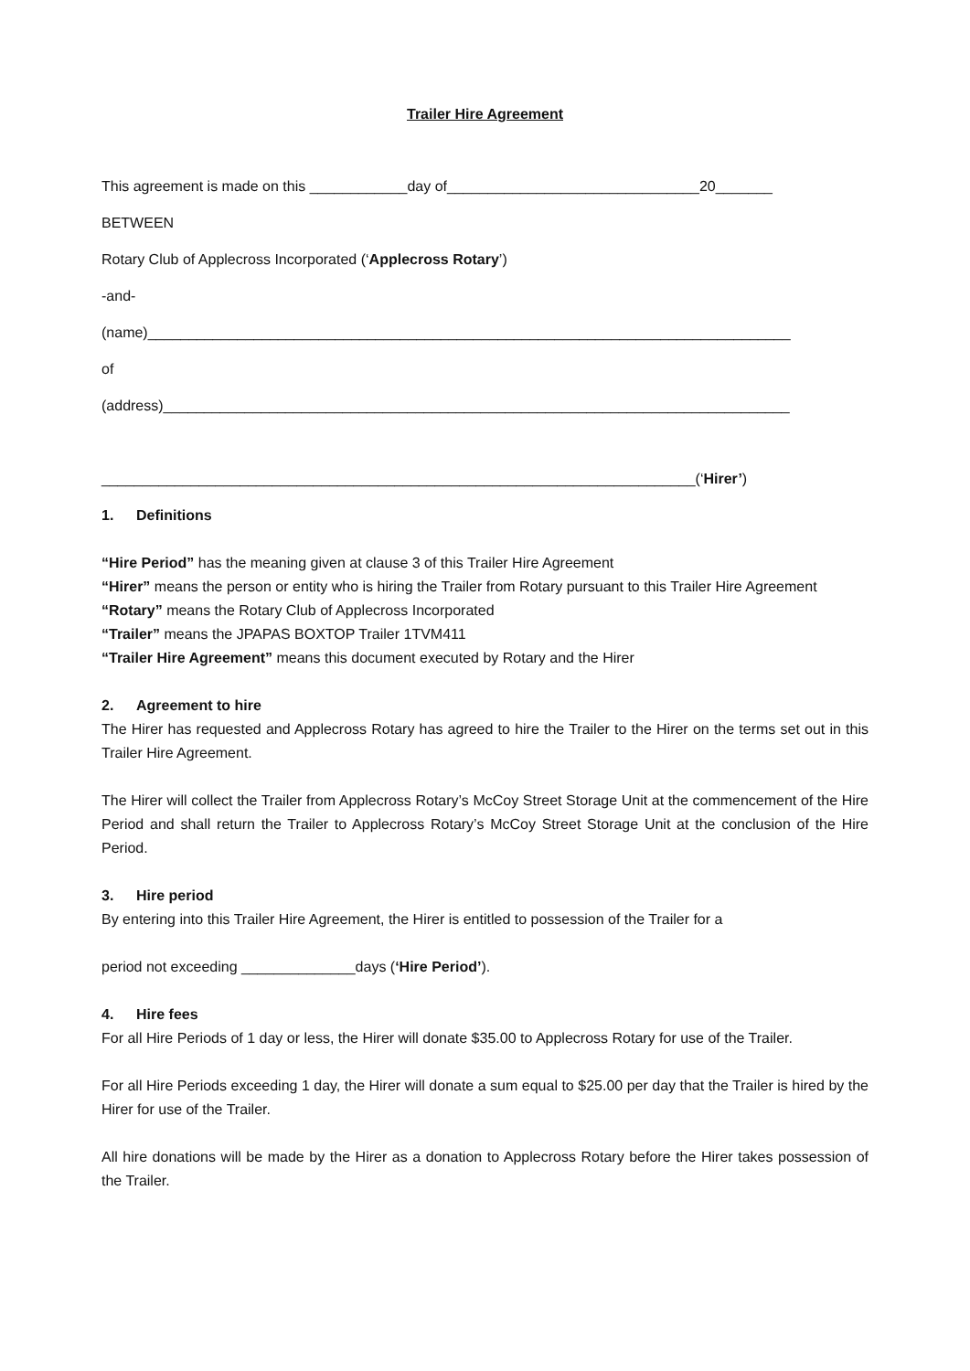Trailer Hire Agreement
This agreement is made on this ____________day of_______________________________20_______
BETWEEN
Rotary Club of Applecross Incorporated (‘Applecross Rotary’)
-and-
(name)_______________________________________________________________________________
of
(address)_____________________________________________________________________________
_________________________________________________________________________(‘Hirer’)
1. Definitions
“Hire Period” has the meaning given at clause 3 of this Trailer Hire Agreement
“Hirer” means the person or entity who is hiring the Trailer from Rotary pursuant to this Trailer Hire Agreement
“Rotary” means the Rotary Club of Applecross Incorporated
“Trailer” means the JPAPAS BOXTOP Trailer 1TVM411
“Trailer Hire Agreement” means this document executed by Rotary and the Hirer
2. Agreement to hire
The Hirer has requested and Applecross Rotary has agreed to hire the Trailer to the Hirer on the terms set out in this Trailer Hire Agreement.
The Hirer will collect the Trailer from Applecross Rotary’s McCoy Street Storage Unit at the commencement of the Hire Period and shall return the Trailer to Applecross Rotary’s McCoy Street Storage Unit at the conclusion of the Hire Period.
3. Hire period
By entering into this Trailer Hire Agreement, the Hirer is entitled to possession of the Trailer for a
period not exceeding ______________days (‘Hire Period’).
4. Hire fees
For all Hire Periods of 1 day or less, the Hirer will donate $35.00 to Applecross Rotary for use of the Trailer.
For all Hire Periods exceeding 1 day, the Hirer will donate a sum equal to $25.00 per day that the Trailer is hired by the Hirer for use of the Trailer.
All hire donations will be made by the Hirer as a donation to Applecross Rotary before the Hirer takes possession of the Trailer.